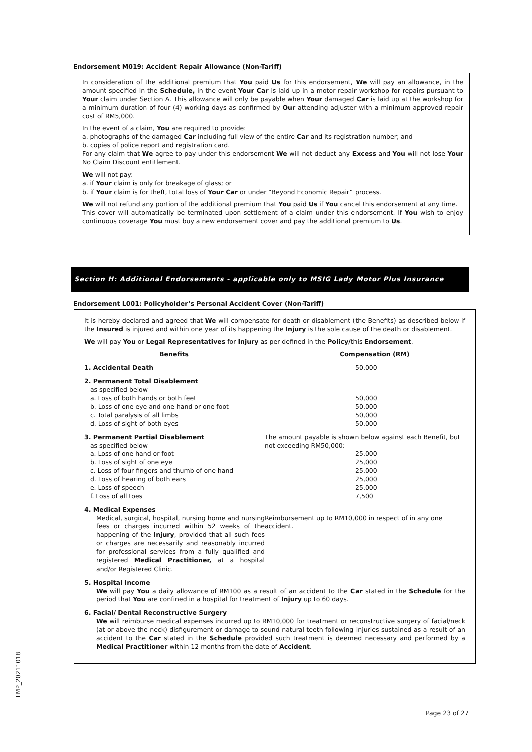Endorsement M019: Accident Repair Allowance (Non-Tariff)
In consideration of the additional premium that You paid Us for this endorsement, We will pay an allowance, in the amount specified in the Schedule, in the event Your Car is laid up in a motor repair workshop for repairs pursuant to Your claim under Section A. This allowance will only be payable when Your damaged Car is laid up at the workshop for a minimum duration of four (4) working days as confirmed by Our attending adjuster with a minimum approved repair cost of RM5,000.
In the event of a claim, You are required to provide:
a. photographs of the damaged Car including full view of the entire Car and its registration number; and
b. copies of police report and registration card.
For any claim that We agree to pay under this endorsement We will not deduct any Excess and You will not lose Your No Claim Discount entitlement.
We will not pay:
a. if Your claim is only for breakage of glass; or
b. if Your claim is for theft, total loss of Your Car or under “Beyond Economic Repair” process.
We will not refund any portion of the additional premium that You paid Us if You cancel this endorsement at any time.
This cover will automatically be terminated upon settlement of a claim under this endorsement. If You wish to enjoy continuous coverage You must buy a new endorsement cover and pay the additional premium to Us.
Section H: Additional Endorsements - applicable only to MSIG Lady Motor Plus Insurance
Endorsement L001: Policyholder’s Personal Accident Cover (Non-Tariff)
It is hereby declared and agreed that We will compensate for death or disablement (the Benefits) as described below if the Insured is injured and within one year of its happening the Injury is the sole cause of the death or disablement.
We will pay You or Legal Representatives for Injury as per defined in the Policy/this Endorsement.
| Benefits | Compensation (RM) |
| --- | --- |
| 1. Accidental Death | 50,000 |
| 2. Permanent Total Disablement as specified below a. Loss of both hands or both feet b. Loss of one eye and one hand or one foot c. Total paralysis of all limbs d. Loss of sight of both eyes | 50,000 50,000 50,000 50,000 |
| 3. Permanent Partial Disablement as specified below a. Loss of one hand or foot b. Loss of sight of one eye c. Loss of four fingers and thumb of one hand d. Loss of hearing of both ears e. Loss of speech f. Loss of all toes | The amount payable is shown below against each Benefit, but not exceeding RM50,000: 25,000 25,000 25,000 25,000 25,000 7,500 |
| 4. Medical Expenses Medical, surgical, hospital, nursing home and nursing fees or charges incurred within 52 weeks of the happening of the Injury , provided that all such fees or charges are necessarily and reasonably incurred for professional services from a fully qualified and registered Medical Practitioner, at a hospital and/or Registered Clinic. | Reimbursement up to RM10,000 in respect of in any one accident. |
| 5. Hospital Income We will pay You a daily allowance of RM100 as a result of an accident to the Car stated in the Schedule for the period that You are confined in a hospital for treatment of Injury up to 60 days. | |
| 6. Facial/ Dental Reconstructive Surgery We will reimburse medical expenses incurred up to RM10,000 for treatment or reconstructive surgery of facial/neck (at or above the neck) disfigurement or damage to sound natural teeth following injuries sustained as a result of an accident to the Car stated in the Schedule provided such treatment is deemed necessary and performed by a Medical Practitioner within 12 months from the date of Accident . | |
LMP_20211018
Page 23 of 27